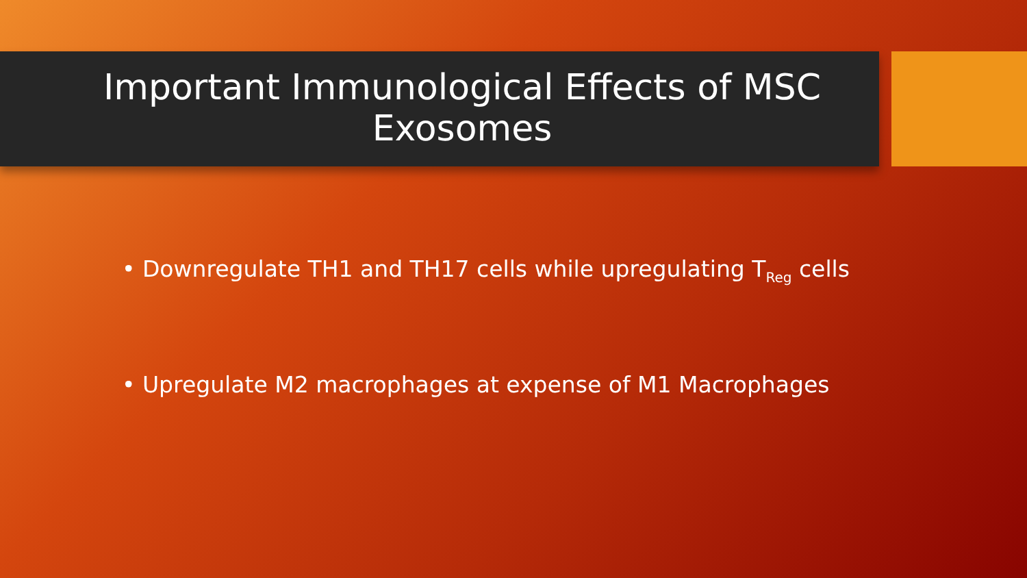Important Immunological Effects of MSC
Exosomes
• Downregulate TH1 and TH17 cells while upregulating T<sub>Reg</sub> cells
• Upregulate M2 macrophages at expense of M1 Macrophages